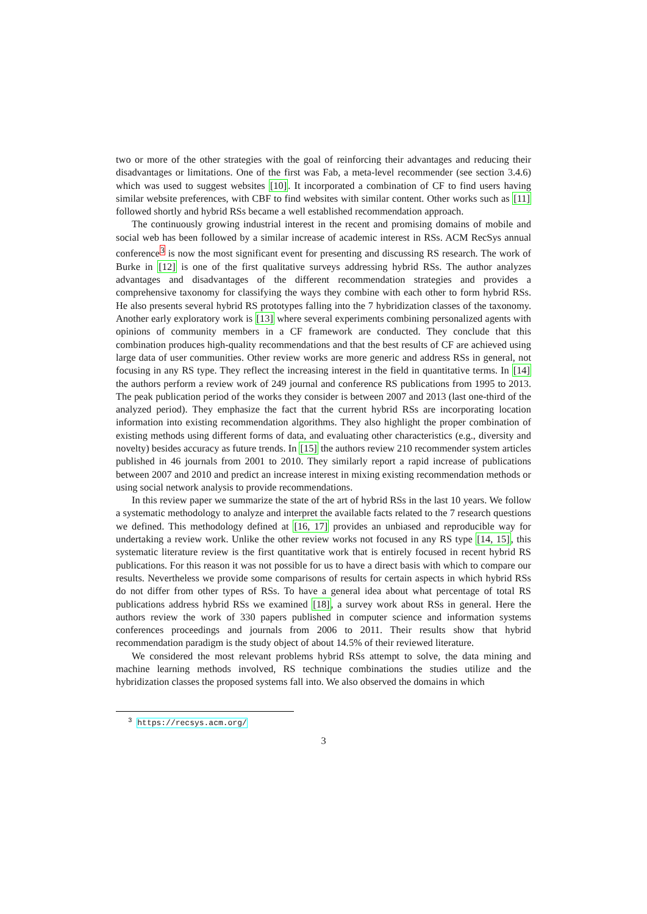two or more of the other strategies with the goal of reinforcing their advantages and reducing their disadvantages or limitations. One of the first was Fab, a meta-level recommender (see section 3.4.6) which was used to suggest websites [10]. It incorporated a combination of CF to find users having similar website preferences, with CBF to find websites with similar content. Other works such as [11] followed shortly and hybrid RSs became a well established recommendation approach.
The continuously growing industrial interest in the recent and promising domains of mobile and social web has been followed by a similar increase of academic interest in RSs. ACM RecSys annual conference<sup>3</sup> is now the most significant event for presenting and discussing RS research. The work of Burke in [12] is one of the first qualitative surveys addressing hybrid RSs. The author analyzes advantages and disadvantages of the different recommendation strategies and provides a comprehensive taxonomy for classifying the ways they combine with each other to form hybrid RSs. He also presents several hybrid RS prototypes falling into the 7 hybridization classes of the taxonomy. Another early exploratory work is [13] where several experiments combining personalized agents with opinions of community members in a CF framework are conducted. They conclude that this combination produces high-quality recommendations and that the best results of CF are achieved using large data of user communities. Other review works are more generic and address RSs in general, not focusing in any RS type. They reflect the increasing interest in the field in quantitative terms. In [14] the authors perform a review work of 249 journal and conference RS publications from 1995 to 2013. The peak publication period of the works they consider is between 2007 and 2013 (last one-third of the analyzed period). They emphasize the fact that the current hybrid RSs are incorporating location information into existing recommendation algorithms. They also highlight the proper combination of existing methods using different forms of data, and evaluating other characteristics (e.g., diversity and novelty) besides accuracy as future trends. In [15] the authors review 210 recommender system articles published in 46 journals from 2001 to 2010. They similarly report a rapid increase of publications between 2007 and 2010 and predict an increase interest in mixing existing recommendation methods or using social network analysis to provide recommendations.
In this review paper we summarize the state of the art of hybrid RSs in the last 10 years. We follow a systematic methodology to analyze and interpret the available facts related to the 7 research questions we defined. This methodology defined at [16, 17] provides an unbiased and reproducible way for undertaking a review work. Unlike the other review works not focused in any RS type [14, 15], this systematic literature review is the first quantitative work that is entirely focused in recent hybrid RS publications. For this reason it was not possible for us to have a direct basis with which to compare our results. Nevertheless we provide some comparisons of results for certain aspects in which hybrid RSs do not differ from other types of RSs. To have a general idea about what percentage of total RS publications address hybrid RSs we examined [18], a survey work about RSs in general. Here the authors review the work of 330 papers published in computer science and information systems conferences proceedings and journals from 2006 to 2011. Their results show that hybrid recommendation paradigm is the study object of about 14.5% of their reviewed literature.
We considered the most relevant problems hybrid RSs attempt to solve, the data mining and machine learning methods involved, RS technique combinations the studies utilize and the hybridization classes the proposed systems fall into. We also observed the domains in which
<sup>3</sup> https://recsys.acm.org/
3